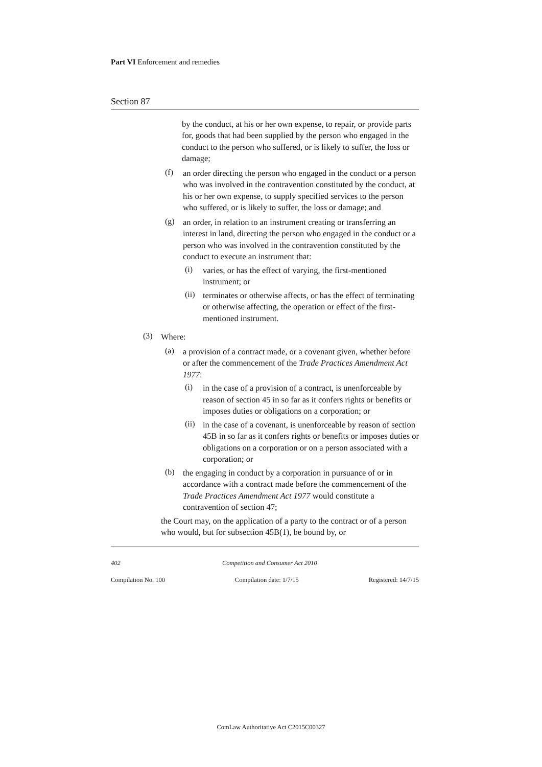Part VI Enforcement and remedies
Section 87
by the conduct, at his or her own expense, to repair, or provide parts for, goods that had been supplied by the person who engaged in the conduct to the person who suffered, or is likely to suffer, the loss or damage;
(f)
an order directing the person who engaged in the conduct or a person who was involved in the contravention constituted by the conduct, at his or her own expense, to supply specified services to the person who suffered, or is likely to suffer, the loss or damage; and
(g)
an order, in relation to an instrument creating or transferring an interest in land, directing the person who engaged in the conduct or a person who was involved in the contravention constituted by the conduct to execute an instrument that:
(i)
varies, or has the effect of varying, the first-mentioned instrument; or
(ii)
terminates or otherwise affects, or has the effect of terminating or otherwise affecting, the operation or effect of the first-mentioned instrument.
(3)
Where:
(a)
a provision of a contract made, or a covenant given, whether before or after the commencement of the Trade Practices Amendment Act 1977:
(i)
in the case of a provision of a contract, is unenforceable by reason of section 45 in so far as it confers rights or benefits or imposes duties or obligations on a corporation; or
(ii)
in the case of a covenant, is unenforceable by reason of section 45B in so far as it confers rights or benefits or imposes duties or obligations on a corporation or on a person associated with a corporation; or
(b)
the engaging in conduct by a corporation in pursuance of or in accordance with a contract made before the commencement of the Trade Practices Amendment Act 1977 would constitute a contravention of section 47;
the Court may, on the application of a party to the contract or of a person who would, but for subsection 45B(1), be bound by, or
402 Competition and Consumer Act 2010
Compilation No. 100 Compilation date: 1/7/15 Registered: 14/7/15
ComLaw Authoritative Act C2015C00327